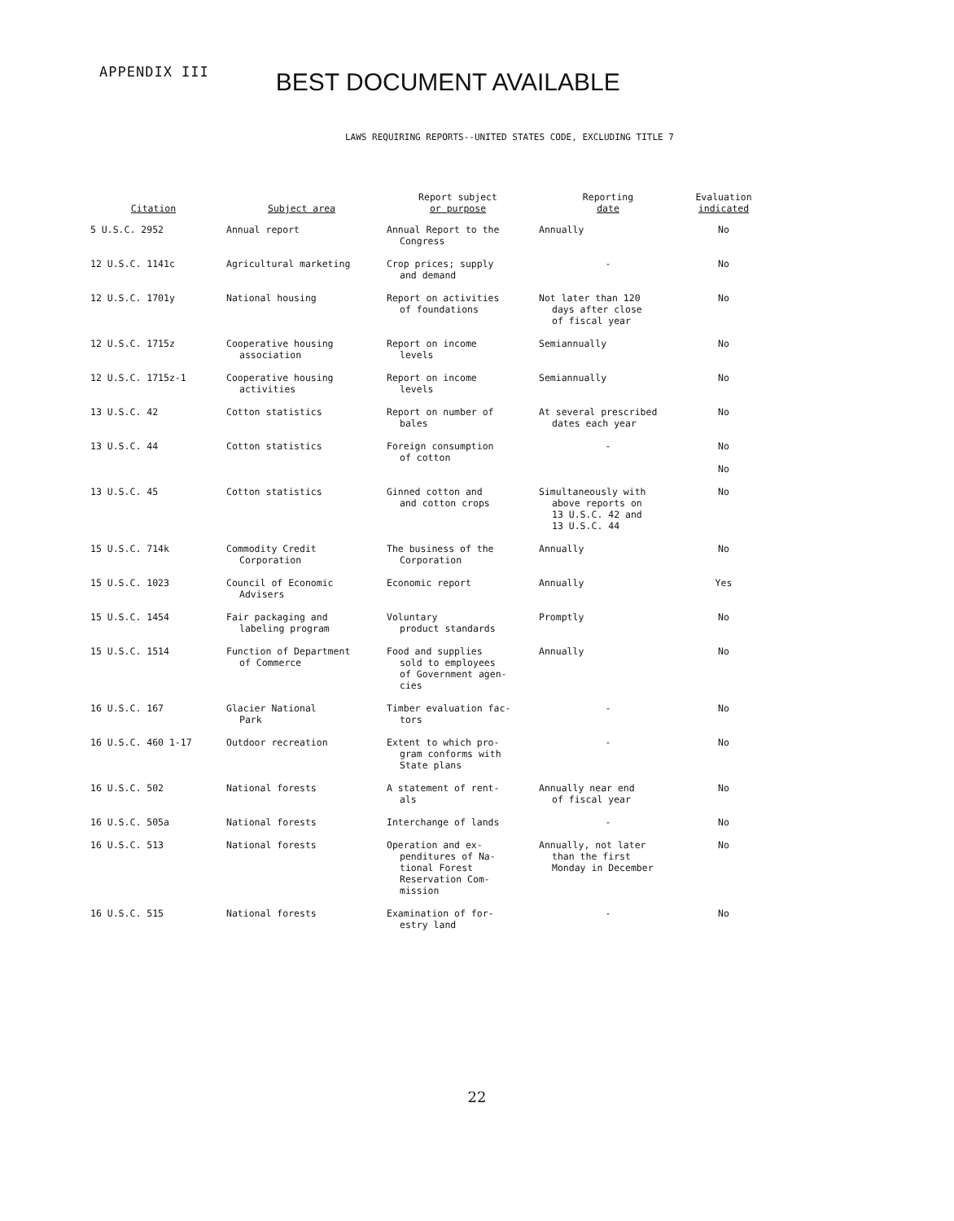APPENDIX III
BEST DOCUMENT AVAILABLE
LAWS REQUIRING REPORTS--UNITED STATES CODE, EXCLUDING TITLE 7
| Citation | Subject area | Report subject or purpose | Reporting date | Evaluation indicated |
| --- | --- | --- | --- | --- |
| 5 U.S.C. 2952 | Annual report | Annual Report to the Congress | Annually | No |
| 12 U.S.C. 1141c | Agricultural marketing | Crop prices; supply and demand | - | No |
| 12 U.S.C. 1701y | National housing | Report on activities of foundations | Not later than 120 days after close of fiscal year | No |
| 12 U.S.C. 1715z | Cooperative housing association | Report on income levels | Semiannually | No |
| 12 U.S.C. 1715z-1 | Cooperative housing activities | Report on income levels | Semiannually | No |
| 13 U.S.C. 42 | Cotton statistics | Report on number of bales | At several prescribed dates each year | No |
| 13 U.S.C. 44 | Cotton statistics | Foreign consumption of cotton | - | No No |
| 13 U.S.C. 45 | Cotton statistics | Ginned cotton and and cotton crops | Simultaneously with above reports on 13 U.S.C. 42 and 13 U.S.C. 44 | No |
| 15 U.S.C. 714k | Commodity Credit Corporation | The business of the Corporation | Annually | No |
| 15 U.S.C. 1023 | Council of Economic Advisers | Economic report | Annually | Yes |
| 15 U.S.C. 1454 | Fair packaging and labeling program | Voluntary product standards | Promptly | No |
| 15 U.S.C. 1514 | Function of Department of Commerce | Food and supplies sold to employees of Government agen- cies | Annually | No |
| 16 U.S.C. 167 | Glacier National Park | Timber evaluation fac- tors | - | No |
| 16 U.S.C. 460 1-17 | Outdoor recreation | Extent to which pro- gram conforms with State plans | - | No |
| 16 U.S.C. 502 | National forests | A statement of rent- als | Annually near end of fiscal year | No |
| 16 U.S.C. 505a | National forests | Interchange of lands | - | No |
| 16 U.S.C. 513 | National forests | Operation and ex- penditures of Na- tional Forest Reservation Com- mission | Annually, not later than the first Monday in December | No |
| 16 U.S.C. 515 | National forests | Examination of for- estry land | - | No |
22